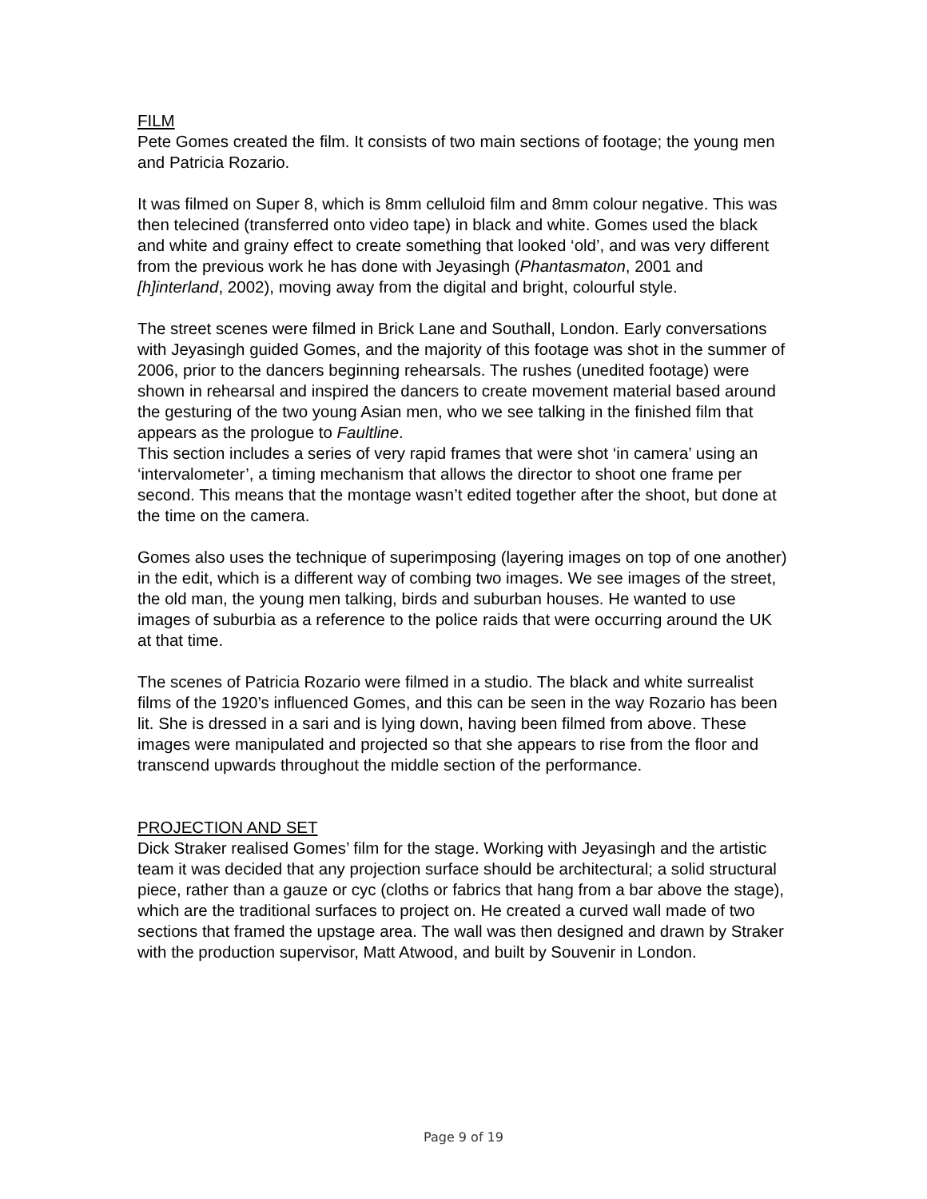FILM
Pete Gomes created the film. It consists of two main sections of footage; the young men and Patricia Rozario.
It was filmed on Super 8, which is 8mm celluloid film and 8mm colour negative. This was then telecined (transferred onto video tape) in black and white. Gomes used the black and white and grainy effect to create something that looked ‘old’, and was very different from the previous work he has done with Jeyasingh (Phantasmaton, 2001 and [h]interland, 2002), moving away from the digital and bright, colourful style.
The street scenes were filmed in Brick Lane and Southall, London. Early conversations with Jeyasingh guided Gomes, and the majority of this footage was shot in the summer of 2006, prior to the dancers beginning rehearsals. The rushes (unedited footage) were shown in rehearsal and inspired the dancers to create movement material based around the gesturing of the two young Asian men, who we see talking in the finished film that appears as the prologue to Faultline.
This section includes a series of very rapid frames that were shot ‘in camera’ using an ‘intervalometer’, a timing mechanism that allows the director to shoot one frame per second. This means that the montage wasn’t edited together after the shoot, but done at the time on the camera.
Gomes also uses the technique of superimposing (layering images on top of one another) in the edit, which is a different way of combing two images. We see images of the street, the old man, the young men talking, birds and suburban houses. He wanted to use images of suburbia as a reference to the police raids that were occurring around the UK at that time.
The scenes of Patricia Rozario were filmed in a studio. The black and white surrealist films of the 1920’s influenced Gomes, and this can be seen in the way Rozario has been lit. She is dressed in a sari and is lying down, having been filmed from above. These images were manipulated and projected so that she appears to rise from the floor and transcend upwards throughout the middle section of the performance.
PROJECTION AND SET
Dick Straker realised Gomes’ film for the stage. Working with Jeyasingh and the artistic team it was decided that any projection surface should be architectural; a solid structural piece, rather than a gauze or cyc (cloths or fabrics that hang from a bar above the stage), which are the traditional surfaces to project on. He created a curved wall made of two sections that framed the upstage area. The wall was then designed and drawn by Straker with the production supervisor, Matt Atwood, and built by Souvenir in London.
Page 9 of 19